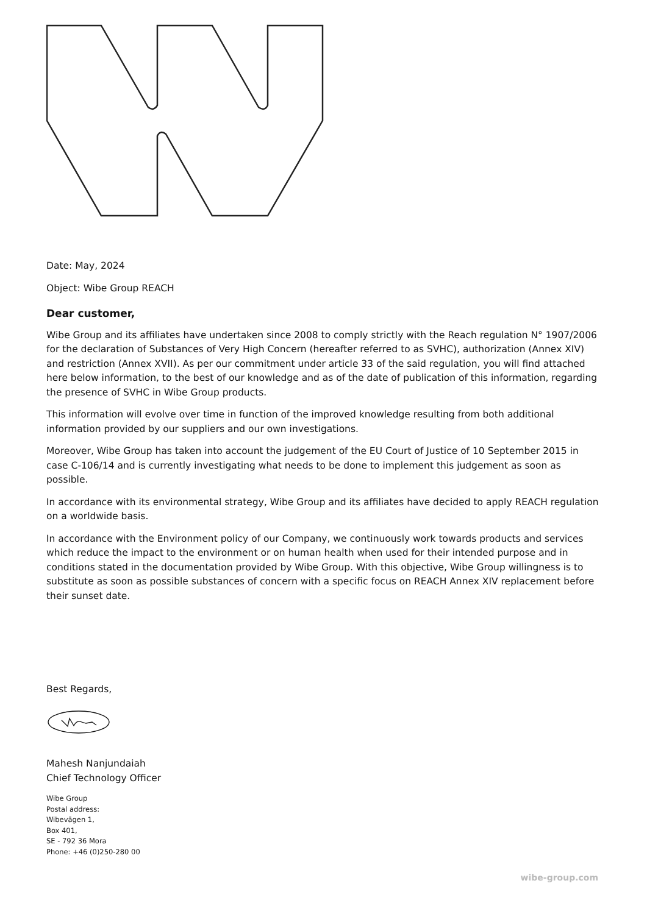Date: May, 2024
Object: Wibe Group REACH
Dear customer,
Wibe Group and its affiliates have undertaken since 2008 to comply strictly with the Reach regulation N° 1907/2006 for the declaration of Substances of Very High Concern (hereafter referred to as SVHC), authorization (Annex XIV) and restriction (Annex XVII). As per our commitment under article 33 of the said regulation, you will find attached here below information, to the best of our knowledge and as of the date of publication of this information, regarding the presence of SVHC in Wibe Group products.
This information will evolve over time in function of the improved knowledge resulting from both additional information provided by our suppliers and our own investigations.
Moreover, Wibe Group has taken into account the judgement of the EU Court of Justice of 10 September 2015 in case C-106/14 and is currently investigating what needs to be done to implement this judgement as soon as possible.
In accordance with its environmental strategy, Wibe Group and its affiliates have decided to apply REACH regulation on a worldwide basis.
In accordance with the Environment policy of our Company, we continuously work towards products and services which reduce the impact to the environment or on human health when used for their intended purpose and in conditions stated in the documentation provided by Wibe Group. With this objective, Wibe Group willingness is to substitute as soon as possible substances of concern with a specific focus on REACH Annex XIV replacement before their sunset date.
Best Regards,
Mahesh Nanjundaiah
Chief Technology Officer
Wibe Group
Postal address:
Wibevägen 1,
Box 401,
SE - 792 36 Mora
Phone: +46 (0)250-280 00
wibe-group.com